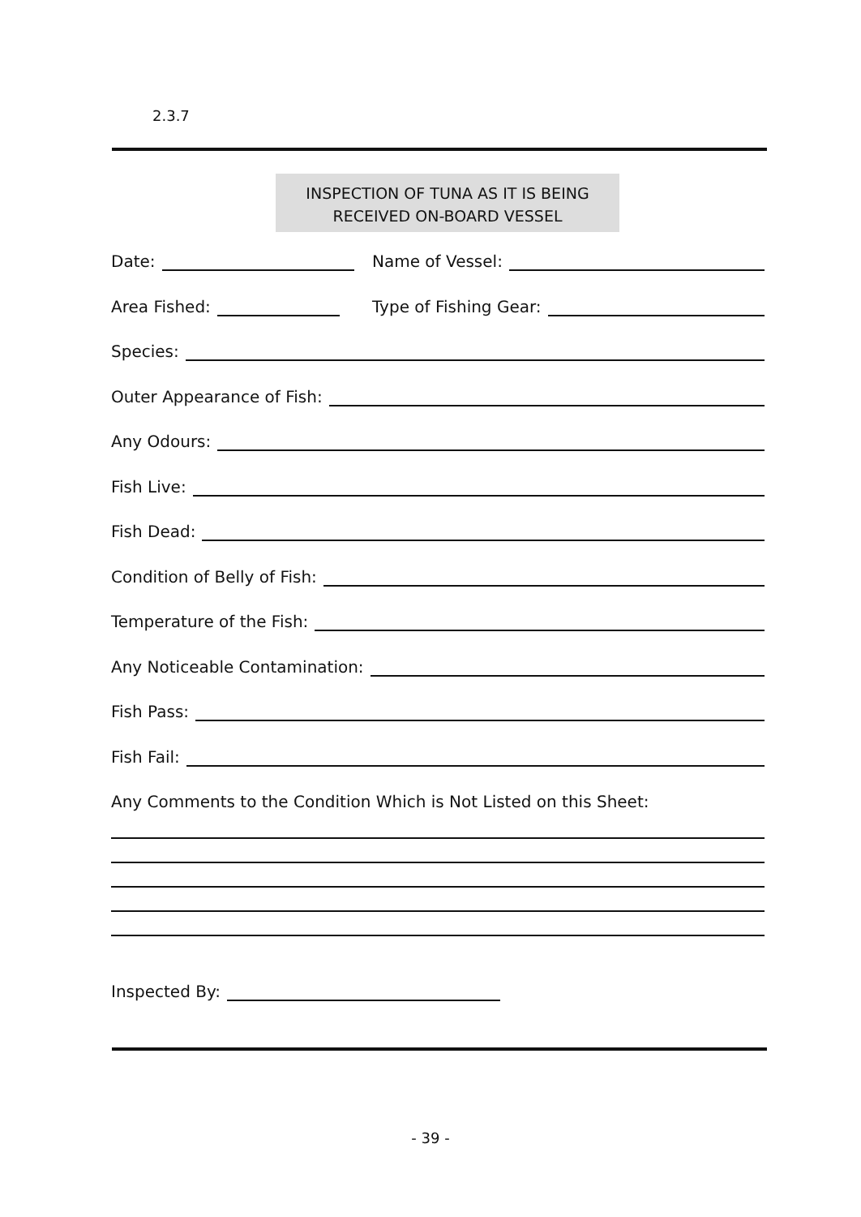2.3.7
INSPECTION OF TUNA AS IT IS BEING
RECEIVED ON-BOARD VESSEL
Date: Name of Vessel:
Area Fished: Type of Fishing Gear:
Species:
Outer Appearance of Fish:
Any Odours:
Fish Live:
Fish Dead:
Condition of Belly of Fish:
Temperature of the Fish:
Any Noticeable Contamination:
Fish Pass:
Fish Fail:
Any Comments to the Condition Which is Not Listed on this Sheet:
Inspected By:
- 39 -